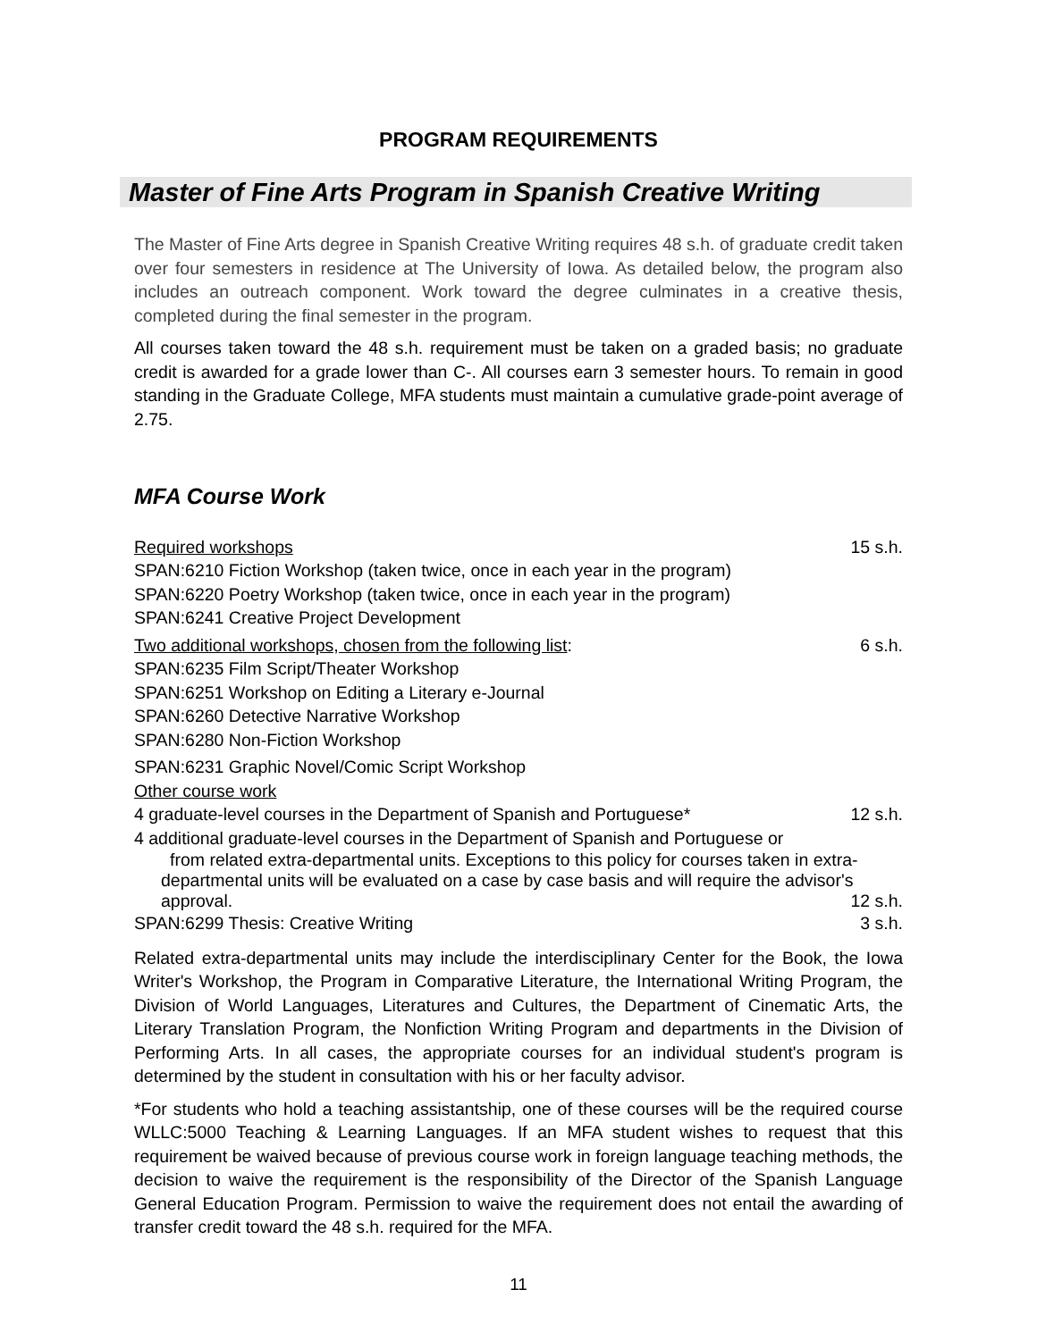PROGRAM REQUIREMENTS
Master of Fine Arts Program in Spanish Creative Writing
The Master of Fine Arts degree in Spanish Creative Writing requires 48 s.h. of graduate credit taken over four semesters in residence at The University of Iowa. As detailed below, the program also includes an outreach component. Work toward the degree culminates in a creative thesis, completed during the final semester in the program.
All courses taken toward the 48 s.h. requirement must be taken on a graded basis; no graduate credit is awarded for a grade lower than C-. All courses earn 3 semester hours. To remain in good standing in the Graduate College, MFA students must maintain a cumulative grade-point average of 2.75.
MFA Course Work
Required workshops 15 s.h.
SPAN:6210 Fiction Workshop (taken twice, once in each year in the program)
SPAN:6220 Poetry Workshop (taken twice, once in each year in the program)
SPAN:6241 Creative Project Development
Two additional workshops, chosen from the following list: 6 s.h.
SPAN:6235 Film Script/Theater Workshop
SPAN:6251 Workshop on Editing a Literary e-Journal
SPAN:6260 Detective Narrative Workshop
SPAN:6280 Non-Fiction Workshop
SPAN:6231 Graphic Novel/Comic Script Workshop
Other course work
4 graduate-level courses in the Department of Spanish and Portuguese* 12 s.h.
4 additional graduate-level courses in the Department of Spanish and Portuguese or
from related extra-departmental units. Exceptions to this policy for courses taken in extra-departmental units will be evaluated on a case by case basis and will require the advisor's approval. 12 s.h.
SPAN:6299 Thesis: Creative Writing 3 s.h.
Related extra-departmental units may include the interdisciplinary Center for the Book, the Iowa Writer's Workshop, the Program in Comparative Literature, the International Writing Program, the Division of World Languages, Literatures and Cultures, the Department of Cinematic Arts, the Literary Translation Program, the Nonfiction Writing Program and departments in the Division of Performing Arts. In all cases, the appropriate courses for an individual student's program is determined by the student in consultation with his or her faculty advisor.
*For students who hold a teaching assistantship, one of these courses will be the required course WLLC:5000 Teaching & Learning Languages. If an MFA student wishes to request that this requirement be waived because of previous course work in foreign language teaching methods, the decision to waive the requirement is the responsibility of the Director of the Spanish Language General Education Program. Permission to waive the requirement does not entail the awarding of transfer credit toward the 48 s.h. required for the MFA.
11